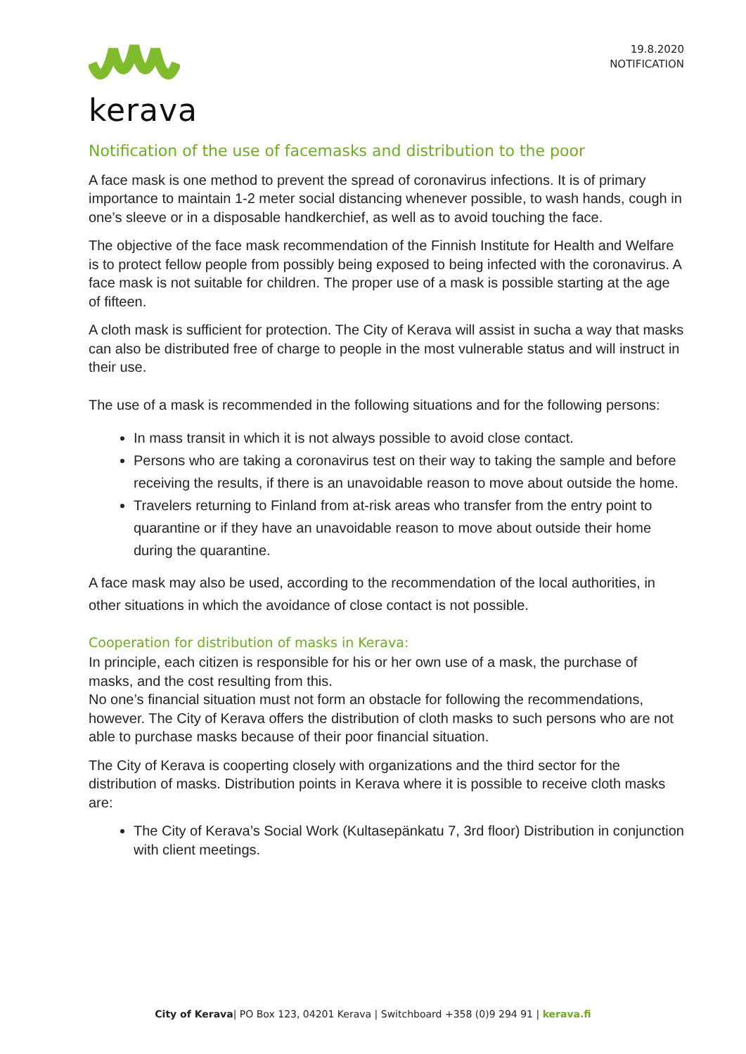kerava
19.8.2020
NOTIFICATION
Notification of the use of facemasks and distribution to the poor
A face mask is one method to prevent the spread of coronavirus infections. It is of primary importance to maintain 1-2 meter social distancing whenever possible, to wash hands, cough in one’s sleeve or in a disposable handkerchief, as well as to avoid touching the face.
The objective of the face mask recommendation of the Finnish Institute for Health and Welfare is to protect fellow people from possibly being exposed to being infected with the coronavirus. A face mask is not suitable for children. The proper use of a mask is possible starting at the age of fifteen.
A cloth mask is sufficient for protection. The City of Kerava will assist in sucha a way that masks can also be distributed free of charge to people in the most vulnerable status and will instruct in their use.
The use of a mask is recommended in the following situations and for the following persons:
In mass transit in which it is not always possible to avoid close contact.
Persons who are taking a coronavirus test on their way to taking the sample and before receiving the results, if there is an unavoidable reason to move about outside the home.
Travelers returning to Finland from at-risk areas who transfer from the entry point to quarantine or if they have an unavoidable reason to move about outside their home during the quarantine.
A face mask may also be used, according to the recommendation of the local authorities, in other situations in which the avoidance of close contact is not possible.
Cooperation for distribution of masks in Kerava:
In principle, each citizen is responsible for his or her own use of a mask, the purchase of masks, and the cost resulting from this.
No one’s financial situation must not form an obstacle for following the recommendations, however. The City of Kerava offers the distribution of cloth masks to such persons who are not able to purchase masks because of their poor financial situation.
The City of Kerava is cooperting closely with organizations and the third sector for the distribution of masks. Distribution points in Kerava where it is possible to receive cloth masks are:
The City of Kerava’s Social Work (Kultasepänkatu 7, 3rd floor) Distribution in conjunction with client meetings.
City of Kerava| PO Box 123, 04201 Kerava | Switchboard +358 (0)9 294 91 | kerava.fi